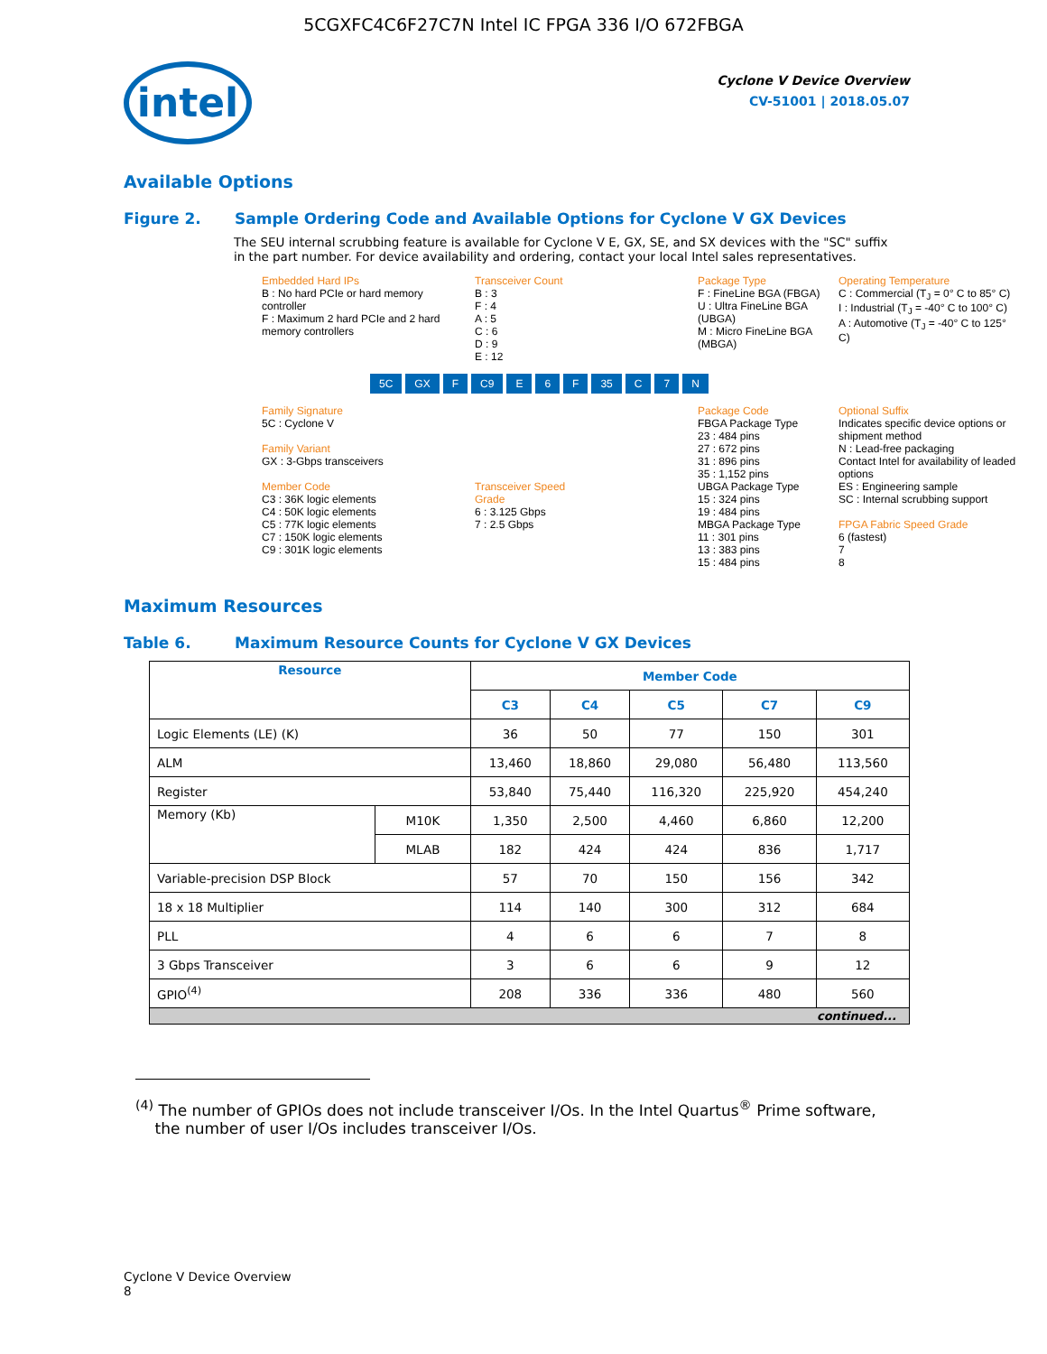5CGXFC4C6F27C7N Intel IC FPGA 336 I/O 672FBGA
intel
Cyclone V Device Overview
CV-51001 | 2018.05.07
Available Options
Figure 2. Sample Ordering Code and Available Options for Cyclone V GX Devices
The SEU internal scrubbing feature is available for Cyclone V E, GX, SE, and SX devices with the "SC" suffix in the part number. For device availability and ordering, contact your local Intel sales representatives.
Embedded Hard IPs
B : No hard PCIe or hard memory controller
F : Maximum 2 hard PCIe and 2 hard memory controllers
Transceiver Count
B : 3
F : 4
A : 5
C : 6
D : 9
E : 12
Package Type
F : FineLine BGA (FBGA)
U : Ultra FineLine BGA (UBGA)
M : Micro FineLine BGA (MBGA)
Operating Temperature
C : Commercial (T<sub>J</sub> = 0° C to 85° C)
I : Industrial (T<sub>J</sub> = -40° C to 100° C)
A : Automotive (T<sub>J</sub> = -40° C to 125° C)
5C GX F C9 E 6 F 35 C 7 N
Family Signature
5C : Cyclone V
Family Variant
GX : 3-Gbps transceivers
Member Code
C3 : 36K logic elements
C4 : 50K logic elements
C5 : 77K logic elements
C7 : 150K logic elements
C9 : 301K logic elements
Transceiver Speed Grade
6 : 3.125 Gbps
7 : 2.5 Gbps
Package Code
FBGA Package Type
23 : 484 pins
27 : 672 pins
31 : 896 pins
35 : 1,152 pins
UBGA Package Type
15 : 324 pins
19 : 484 pins
MBGA Package Type
11 : 301 pins
13 : 383 pins
15 : 484 pins
Optional Suffix
Indicates specific device options or shipment method
N : Lead-free packaging
Contact Intel for availability of leaded options
ES : Engineering sample
SC : Internal scrubbing support
FPGA Fabric Speed Grade
6 (fastest)
7
8
Maximum Resources
Table 6. Maximum Resource Counts for Cyclone V GX Devices
| Resource | | Member Code | | | | |
| --- | --- | --- | --- | --- | --- | --- |
| | | C3 | C4 | C5 | C7 | C9 |
| Logic Elements (LE) (K) | | 36 | 50 | 77 | 150 | 301 |
| ALM | | 13,460 | 18,860 | 29,080 | 56,480 | 113,560 |
| Register | | 53,840 | 75,440 | 116,320 | 225,920 | 454,240 |
| Memory (Kb) | M10K | 1,350 | 2,500 | 4,460 | 6,860 | 12,200 |
| | MLAB | 182 | 424 | 424 | 836 | 1,717 |
| Variable-precision DSP Block | | 57 | 70 | 150 | 156 | 342 |
| 18 x 18 Multiplier | | 114 | 140 | 300 | 312 | 684 |
| PLL | | 4 | 6 | 6 | 7 | 8 |
| 3 Gbps Transceiver | | 3 | 6 | 6 | 9 | 12 |
| GPIO<sup>(4)</sup> | | 208 | 336 | 336 | 480 | 560 |
| continued... | | | | | | |
<sup>(4)</sup> The number of GPIOs does not include transceiver I/Os. In the Intel Quartus<sup>®</sup> Prime software,
the number of user I/Os includes transceiver I/Os.
Cyclone V Device Overview
8